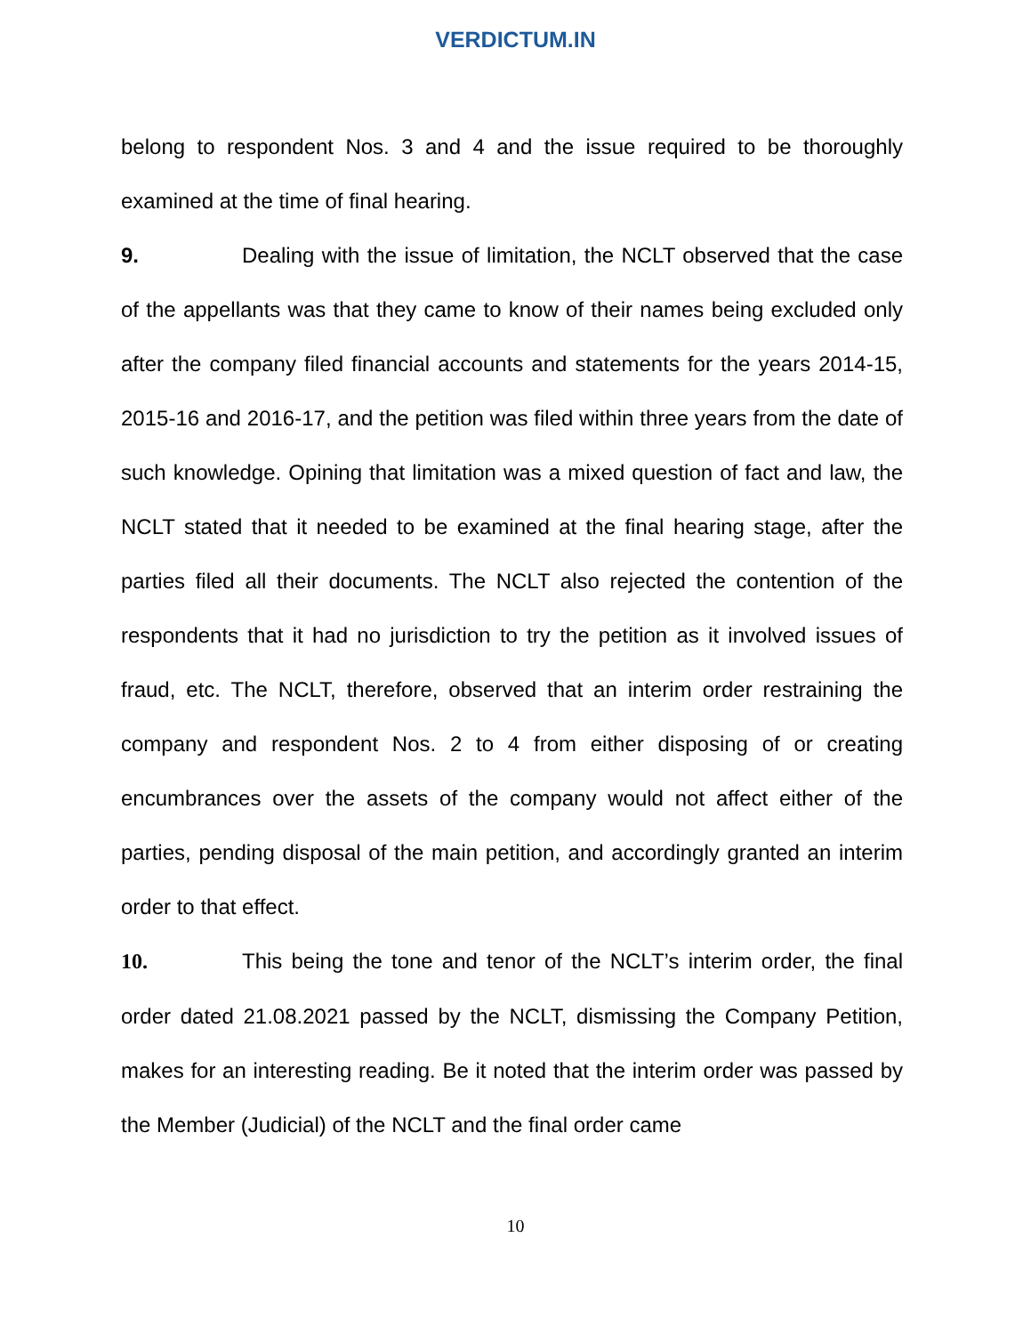VERDICTUM.IN
belong to respondent Nos. 3 and 4 and the issue required to be thoroughly examined at the time of final hearing.
9. Dealing with the issue of limitation, the NCLT observed that the case of the appellants was that they came to know of their names being excluded only after the company filed financial accounts and statements for the years 2014-15, 2015-16 and 2016-17, and the petition was filed within three years from the date of such knowledge. Opining that limitation was a mixed question of fact and law, the NCLT stated that it needed to be examined at the final hearing stage, after the parties filed all their documents. The NCLT also rejected the contention of the respondents that it had no jurisdiction to try the petition as it involved issues of fraud, etc. The NCLT, therefore, observed that an interim order restraining the company and respondent Nos. 2 to 4 from either disposing of or creating encumbrances over the assets of the company would not affect either of the parties, pending disposal of the main petition, and accordingly granted an interim order to that effect.
10. This being the tone and tenor of the NCLT’s interim order, the final order dated 21.08.2021 passed by the NCLT, dismissing the Company Petition, makes for an interesting reading. Be it noted that the interim order was passed by the Member (Judicial) of the NCLT and the final order came
10